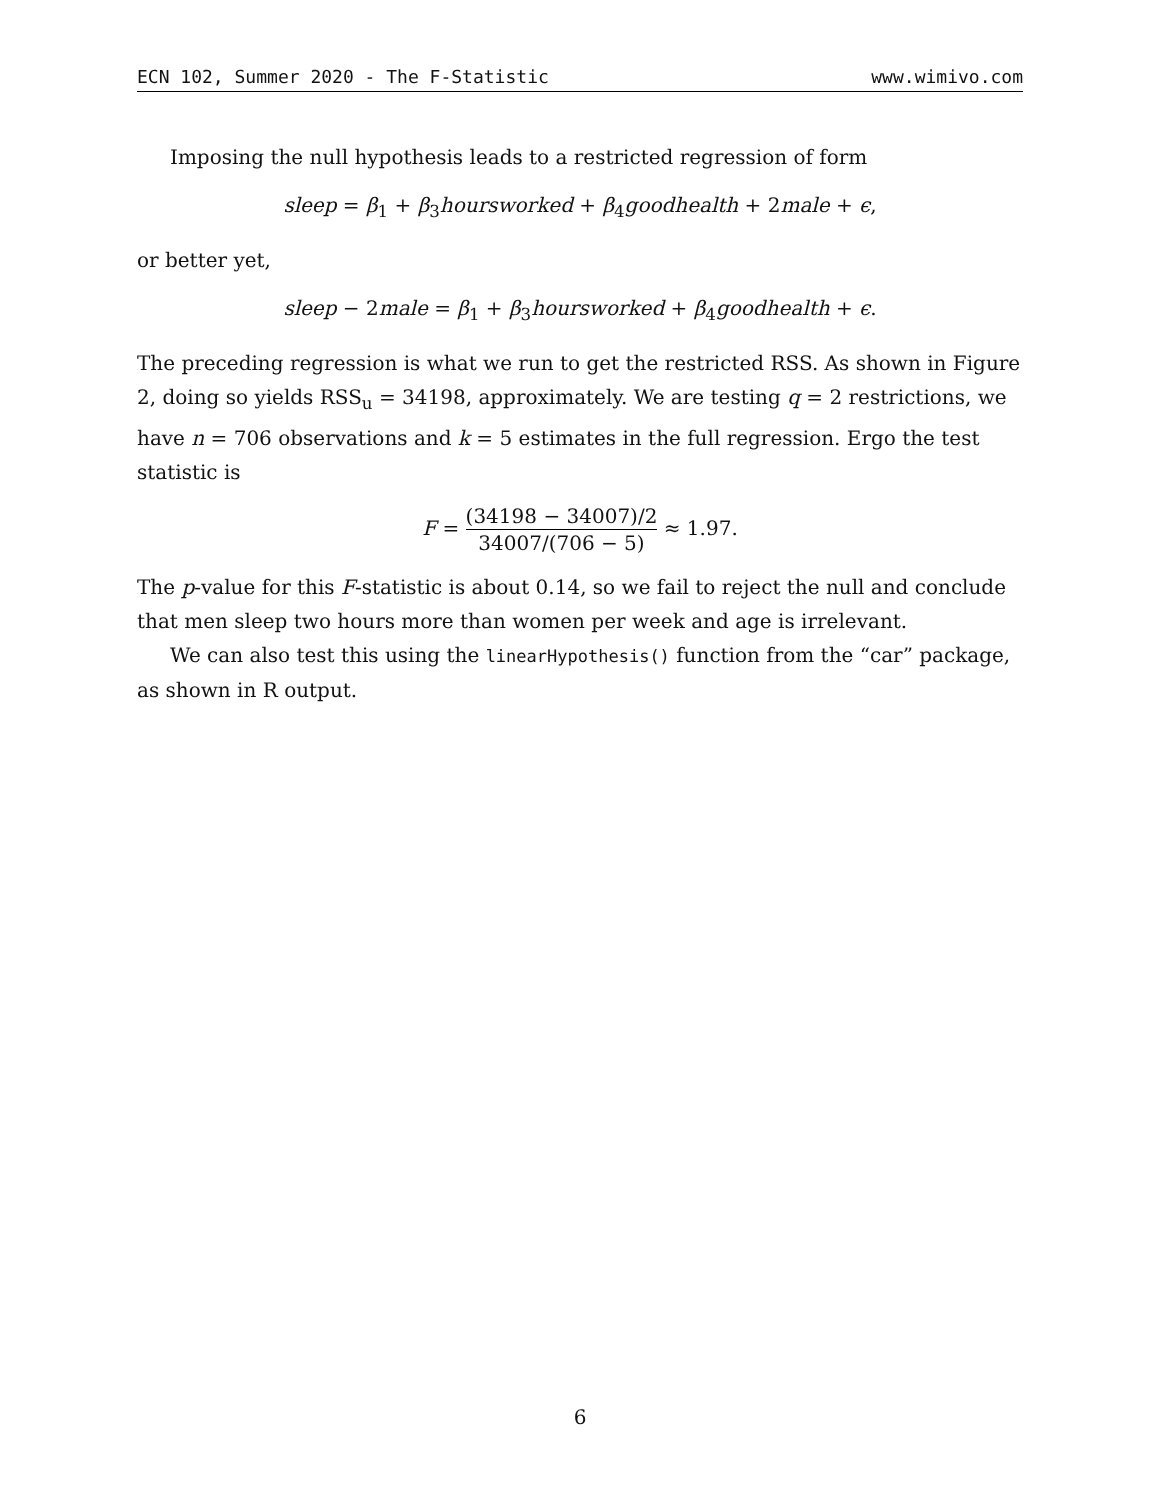ECN 102, Summer 2020 - The F-Statistic www.wimivo.com
Imposing the null hypothesis leads to a restricted regression of form
sleep = β<sub>1</sub> + β<sub>3</sub>hoursworked + β<sub>4</sub>goodhealth + 2male + ϵ,
or better yet,
sleep − 2male = β<sub>1</sub> + β<sub>3</sub>hoursworked + β<sub>4</sub>goodhealth + ϵ.
The preceding regression is what we run to get the restricted RSS. As shown in Figure 2, doing so yields RSS<sub>u</sub> = 34198, approximately. We are testing q = 2 restrictions, we have n = 706 observations and k = 5 estimates in the full regression. Ergo the test statistic is
F = (34198 − 34007)/2 34007/(706 − 5) ≈ 1.97.
The p-value for this F-statistic is about 0.14, so we fail to reject the null and conclude that men sleep two hours more than women per week and age is irrelevant.
We can also test this using the linearHypothesis() function from the “car” package, as shown in R output.
6